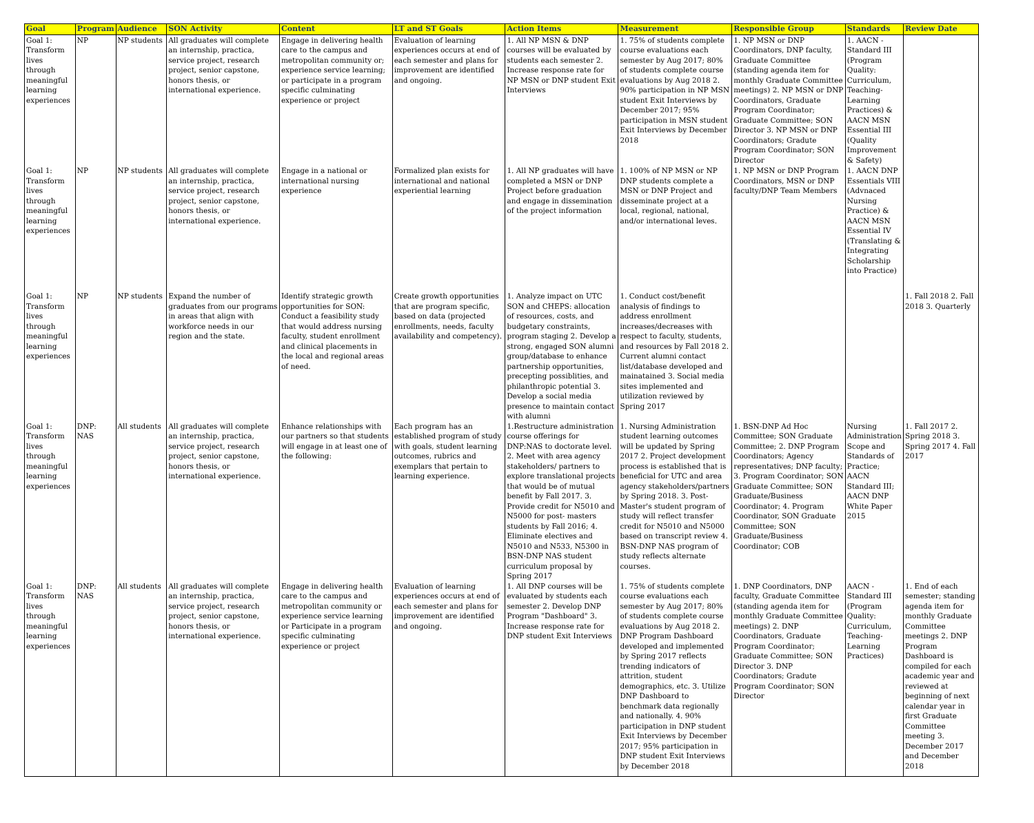| Goal | Program | Audience | SON Activity | Content | LT and ST Goals | Action Items | Measurement | Responsible Group | Standards | Review Date |
| --- | --- | --- | --- | --- | --- | --- | --- | --- | --- | --- |
| Goal 1: Transform lives through meaningful learning experiences | NP | NP students | All graduates will complete an internship, practica, service project, research project, senior capstone, honors thesis, or international experience. | Engage in delivering health care to the campus and metropolitan community or; experience service learning; or participate in a program specific culminating experience or project | Evaluation of learning experiences occurs at end of each semester and plans for improvement are identified and ongoing. | 1. All NP MSN & DNP courses will be evaluated by students each semester 2. Increase response rate for NP MSN or DNP student Exit Interviews | 1. 75% of students complete course evaluations each semester by Aug 2017; 80% of students complete course evaluations by Aug 2018 2. 90% participation in NP MSN student Exit Interviews by December 2017; 95% participation in MSN student Exit Interviews by December 2018 | 1. NP MSN or DNP Coordinators, DNP faculty, Graduate Committee (standing agenda item for monthly Graduate Committee meetings) 2. NP MSN or DNP Coordinators, Graduate Program Coordinator; Graduate Committee; SON Director 3. NP MSN or DNP Coordinators; Gradute Program Coordinator; SON Director | 1. AACN - Standard III (Program Quality: Curriculum, Teaching-Learning Practices) & AACN MSN Essential III (Quality Improvement & Safety) | |
| Goal 1: Transform lives through meaningful learning experiences | NP | NP students | All graduates will complete an internship, practica, service project, research project, senior capstone, honors thesis, or international experience. | Engage in a national or international nursing experience | Formalized plan exists for international and national experiential learning | 1. All NP graduates will have completed a MSN or DNP Project before graduation and engage in dissemination of the project information | 1. 100% of NP MSN or NP DNP students complete a MSN or DNP Project and disseminate project at a local, regional, national, and/or international leves. | 1. NP MSN or DNP Program Coordinators, MSN or DNP faculty/DNP Team Members | 1. AACN DNP Essentials VIII (Advnaced Nursing Practice) & AACN MSN Essential IV (Translating & Integrating Scholarship into Practice) | |
| Goal 1: Transform lives through meaningful learning experiences | NP | NP students | Expand the number of graduates from our programs in areas that align with workforce needs in our region and the state. | Identify strategic growth opportunities for SON: Conduct a feasibility study that would address nursing faculty, student enrollment and clinical placements in the local and regional areas of need. | Create growth opportunities that are program specific, based on data (projected enrollments, needs, faculty availability and competency). | 1. Analyze impact on UTC SON and CHEPS: allocation of resources, costs, and budgetary constraints, program staging 2. Develop a strong, engaged SON alumni group/database to enhance partnership opportunities, precepting possiblities, and philanthropic potential 3. Develop a social media presence to maintain contact with alumni | 1. Conduct cost/benefit analysis of findings to address enrollment increases/decreases with respect to faculty, students, and resources by Fall 2018 2. Current alumni contact list/database developed and mainatained 3. Social media sites implemented and utilization reviewed by Spring 2017 | | | 1. Fall 2018 2. Fall 2018 3. Quarterly |
| Goal 1: Transform lives through meaningful learning experiences | DNP: NAS | All students | All graduates will complete an internship, practica, service project, research project, senior capstone, honors thesis, or international experience. | Enhance relationships with our partners so that students will engage in at least one of the following: | Each program has an established program of study with goals, student learning outcomes, rubrics and exemplars that pertain to learning experience. | 1.Restructure administration course offerings for DNP:NAS to doctorate level. 2. Meet with area agency stakeholders/ partners to explore translational projects that would be of mutual benefit by Fall 2017. 3. Provide credit for N5010 and N5000 for post- masters students by Fall 2016; 4. Eliminate electives and N5010 and N533, N5300 in BSN-DNP NAS student curriculum proposal by Spring 2017 | 1. Nursing Administration student learning outcomes will be updated by Spring 2017 2. Project development process is established that is beneficial for UTC and area agency stakeholders/partners by Spring 2018. 3. Post-Master's student program of study will reflect transfer credit for N5010 and N5000 based on transcript review 4. BSN-DNP NAS program of study reflects alternate courses. | 1. BSN-DNP Ad Hoc Committee; SON Graduate Committee; 2. DNP Program Coordinators; Agency representatives; DNP faculty; 3. Program Coordinator; SON Graduate Committee; SON Graduate/Business Coordinator; 4. Program Coordinator, SON Graduate Committee; SON Graduate/Business Coordinator; COB | Nursing Administration Scope and Standards of Practice; AACN Standard III; AACN DNP White Paper 2015 | 1. Fall 2017 2. Spring 2018 3. Spring 2017 4. Fall 2017 |
| Goal 1: Transform lives through meaningful learning experiences | DNP: NAS | All students | All graduates will complete an internship, practica, service project, research project, senior capstone, honors thesis, or international experience. | Engage in delivering health care to the campus and metropolitan community or experience service learning or Participate in a program specific culminating experience or project | Evaluation of learning experiences occurs at end of each semester and plans for improvement are identified and ongoing. | 1. All DNP courses will be evaluated by students each semester 2. Develop DNP Program "Dashboard" 3. Increase response rate for DNP student Exit Interviews | 1. 75% of students complete course evaluations each semester by Aug 2017; 80% of students complete course evaluations by Aug 2018 2. DNP Program Dashboard developed and implemented by Spring 2017 reflects trending indicators of attrition, student demographics, etc. 3. Utilize DNP Dashboard to benchmark data regionally and nationally. 4. 90% participation in DNP student Exit Interviews by December 2017; 95% participation in DNP student Exit Interviews by December 2018 | 1. DNP Coordinators, DNP faculty, Graduate Committee (standing agenda item for monthly Graduate Committee meetings) 2. DNP Coordinators, Graduate Program Coordinator; Graduate Committee; SON Director 3. DNP Coordinators; Gradute Program Coordinator; SON Director | AACN - Standard III (Program Quality: Curriculum, Teaching-Learning Practices) | 1. End of each semester; standing agenda item for monthly Graduate Committee meetings 2. DNP Program Dashboard is compiled for each academic year and reviewed at beginning of next calendar year in first Graduate Committee meeting 3. December 2017 and December 2018 |